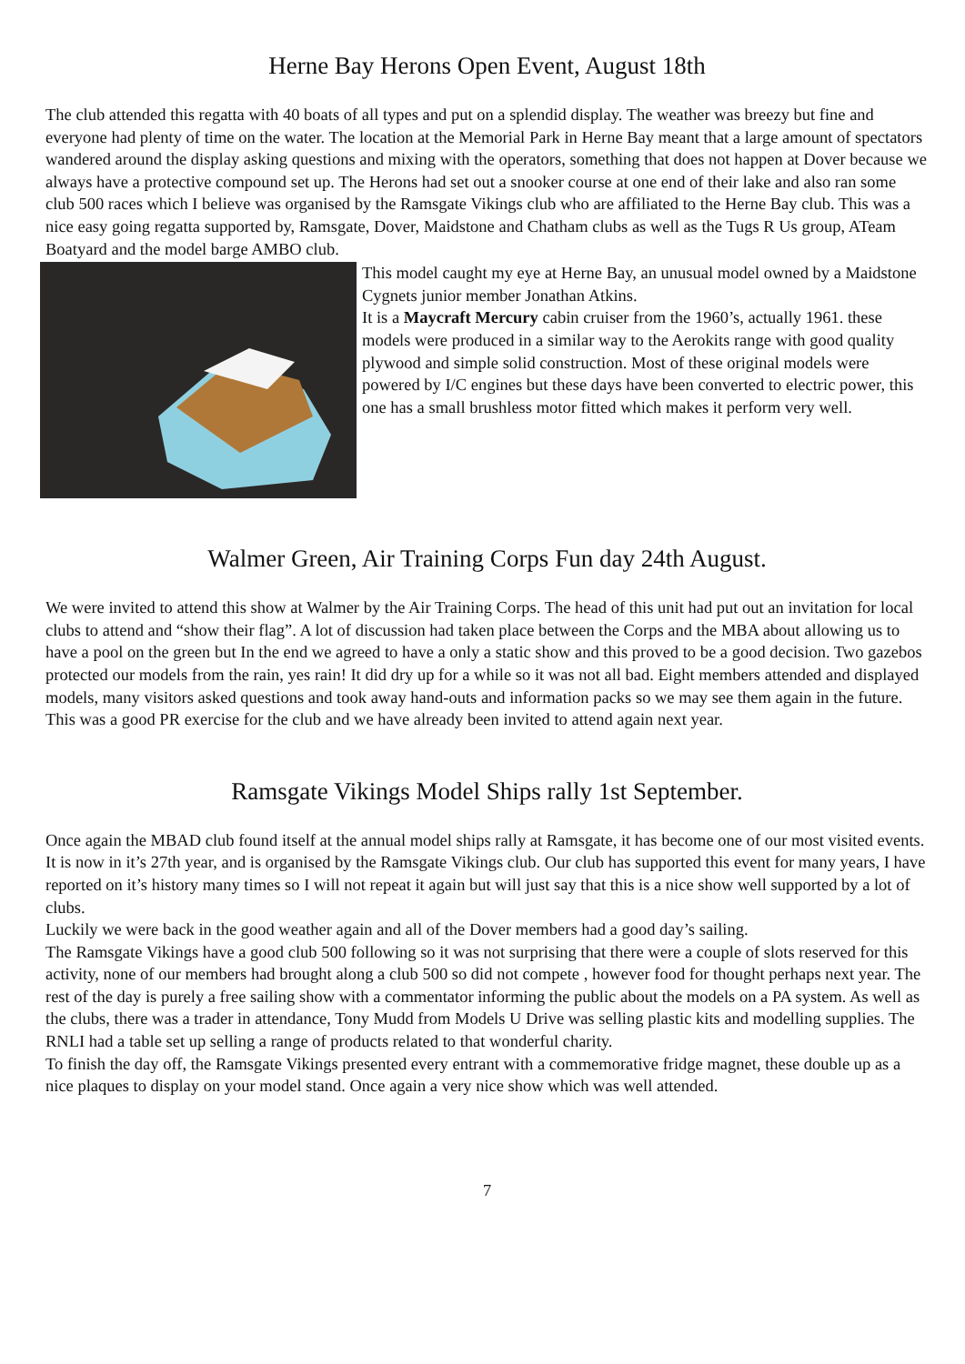Herne Bay Herons Open Event, August 18th
The club attended this regatta with 40 boats of all types and put on a splendid display. The weather was breezy but fine and everyone had plenty of time on the water. The location at the Memorial Park in Herne Bay meant that a large amount of spectators wandered around the display asking questions and mixing with the operators, something that does not happen at Dover because we always have a protective compound set up. The Herons had set out a snooker course at one end of their lake and also ran some club 500 races which I believe was organised by the Ramsgate Vikings club who are affiliated to the Herne Bay club. This was a nice easy going regatta supported by, Ramsgate, Dover, Maidstone and Chatham clubs as well as the Tugs R Us group, ATeam Boatyard and the model barge AMBO club.
This model caught my eye at Herne Bay, an unusual model owned by a Maidstone Cygnets junior member Jonathan Atkins.
It is a Maycraft Mercury cabin cruiser from the 1960’s, actually 1961. these models were produced in a similar way to the Aerokits range with good quality plywood and simple solid construction. Most of these original models were powered by I/C engines but these days have been converted to electric power, this one has a small brushless motor fitted which makes it perform very well.
Walmer Green, Air Training Corps Fun day 24th August.
We were invited to attend this show at Walmer by the Air Training Corps. The head of this unit had put out an invitation for local clubs to attend and “show their flag”. A lot of discussion had taken place between the Corps and the MBA about allowing us to have a pool on the green but In the end we agreed to have a only a static show and this proved to be a good decision. Two gazebos protected our models from the rain, yes rain! It did dry up for a while so it was not all bad. Eight members attended and displayed models, many visitors asked questions and took away hand-outs and information packs so we may see them again in the future. This was a good PR exercise for the club and we have already been invited to attend again next year.
Ramsgate Vikings Model Ships rally 1st September.
Once again the MBAD club found itself at the annual model ships rally at Ramsgate, it has become one of our most visited events. It is now in it’s 27th year, and is organised by the Ramsgate Vikings club. Our club has supported this event for many years, I have reported on it’s history many times so I will not repeat it again but will just say that this is a nice show well supported by a lot of clubs.
Luckily we were back in the good weather again and all of the Dover members had a good day’s sailing.
The Ramsgate Vikings have a good club 500 following so it was not surprising that there were a couple of slots reserved for this activity, none of our members had brought along a club 500 so did not compete , however food for thought perhaps next year. The rest of the day is purely a free sailing show with a commentator informing the public about the models on a PA system. As well as the clubs, there was a trader in attendance, Tony Mudd from Models U Drive was selling plastic kits and modelling supplies. The RNLI had a table set up selling a range of products related to that wonderful charity.
To finish the day off, the Ramsgate Vikings presented every entrant with a commemorative fridge magnet, these double up as a nice plaques to display on your model stand. Once again a very nice show which was well attended.
7